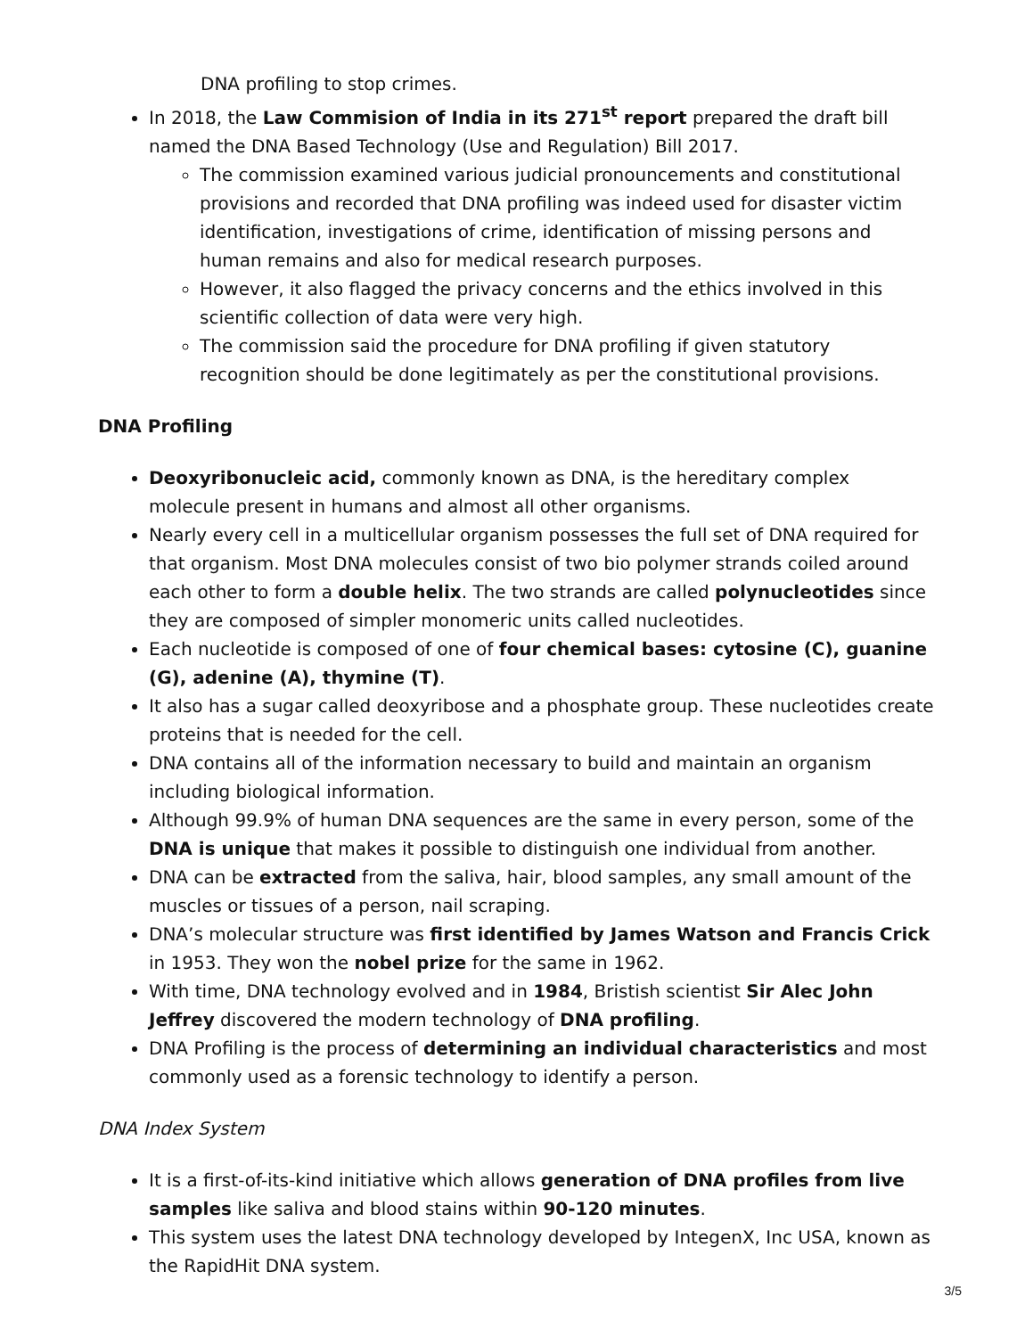DNA profiling to stop crimes.
In 2018, the Law Commision of India in its 271<sup>st</sup> report prepared the draft bill named the DNA Based Technology (Use and Regulation) Bill 2017.
The commission examined various judicial pronouncements and constitutional provisions and recorded that DNA profiling was indeed used for disaster victim identification, investigations of crime, identification of missing persons and human remains and also for medical research purposes.
However, it also flagged the privacy concerns and the ethics involved in this scientific collection of data were very high.
The commission said the procedure for DNA profiling if given statutory recognition should be done legitimately as per the constitutional provisions.
DNA Profiling
Deoxyribonucleic acid, commonly known as DNA, is the hereditary complex molecule present in humans and almost all other organisms.
Nearly every cell in a multicellular organism possesses the full set of DNA required for that organism. Most DNA molecules consist of two bio polymer strands coiled around each other to form a double helix. The two strands are called polynucleotides since they are composed of simpler monomeric units called nucleotides.
Each nucleotide is composed of one of four chemical bases: cytosine (C), guanine (G), adenine (A), thymine (T).
It also has a sugar called deoxyribose and a phosphate group. These nucleotides create proteins that is needed for the cell.
DNA contains all of the information necessary to build and maintain an organism including biological information.
Although 99.9% of human DNA sequences are the same in every person, some of the DNA is unique that makes it possible to distinguish one individual from another.
DNA can be extracted from the saliva, hair, blood samples, any small amount of the muscles or tissues of a person, nail scraping.
DNA’s molecular structure was first identified by James Watson and Francis Crick in 1953. They won the nobel prize for the same in 1962.
With time, DNA technology evolved and in 1984, Bristish scientist Sir Alec John Jeffrey discovered the modern technology of DNA profiling.
DNA Profiling is the process of determining an individual characteristics and most commonly used as a forensic technology to identify a person.
DNA Index System
It is a first-of-its-kind initiative which allows generation of DNA profiles from live samples like saliva and blood stains within 90-120 minutes.
This system uses the latest DNA technology developed by IntegenX, Inc USA, known as the RapidHit DNA system.
3/5